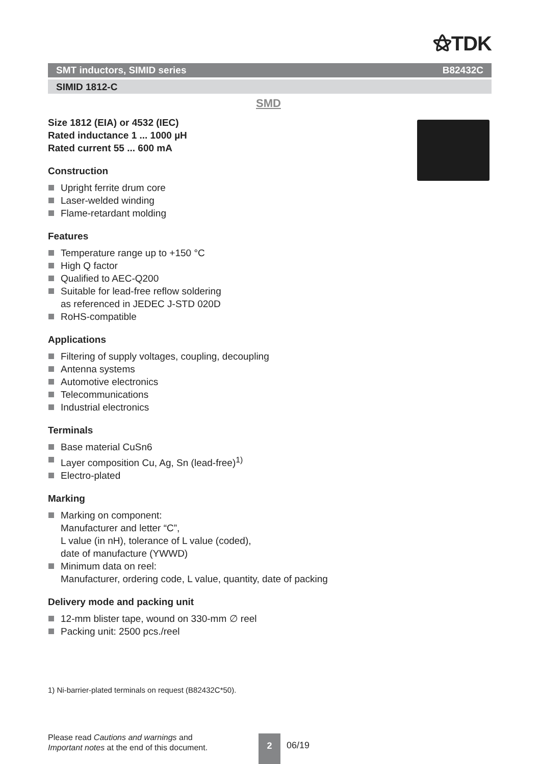⚝TDK
SMT inductors, SIMID series B82432C
SIMID 1812-C
SMD
Size 1812 (EIA) or 4532 (IEC)
Rated inductance 1 ... 1000 µH
Rated current 55 ... 600 mA
Construction
Upright ferrite drum core
Laser-welded winding
Flame-retardant molding
Features
Temperature range up to +150 °C
High Q factor
Qualified to AEC-Q200
Suitable for lead-free reflow soldering
as referenced in JEDEC J-STD 020D
RoHS-compatible
Applications
Filtering of supply voltages, coupling, decoupling
Antenna systems
Automotive electronics
Telecommunications
Industrial electronics
Terminals
Base material CuSn6
Layer composition Cu, Ag, Sn (lead-free)<sup>1)</sup>
Electro-plated
Marking
Marking on component:
Manufacturer and letter “C”,
L value (in nH), tolerance of L value (coded),
date of manufacture (YWWD)
Minimum data on reel:
Manufacturer, ordering code, L value, quantity, date of packing
Delivery mode and packing unit
12-mm blister tape, wound on 330-mm ∅ reel
Packing unit: 2500 pcs./reel
1) Ni-barrier-plated terminals on request (B82432C*50).
Please read Cautions and warnings and
Important notes at the end of this document.
2
06/19